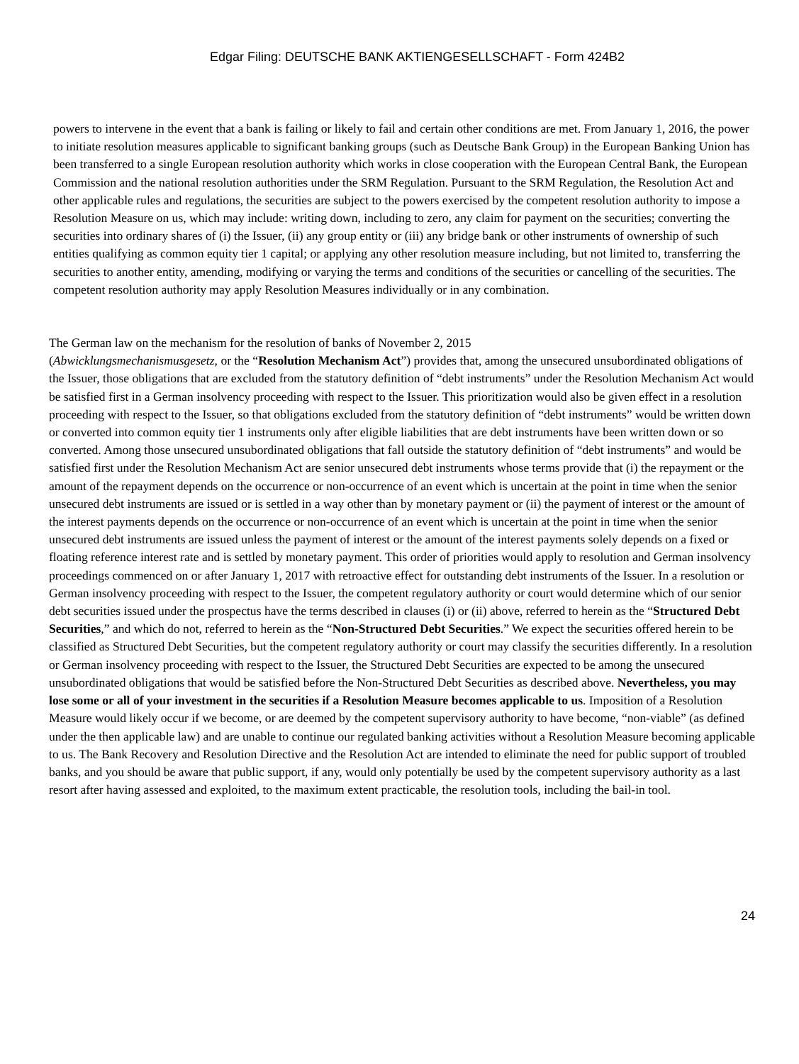Edgar Filing: DEUTSCHE BANK AKTIENGESELLSCHAFT - Form 424B2
powers to intervene in the event that a bank is failing or likely to fail and certain other conditions are met. From January 1, 2016, the power to initiate resolution measures applicable to significant banking groups (such as Deutsche Bank Group) in the European Banking Union has been transferred to a single European resolution authority which works in close cooperation with the European Central Bank, the European Commission and the national resolution authorities under the SRM Regulation. Pursuant to the SRM Regulation, the Resolution Act and other applicable rules and regulations, the securities are subject to the powers exercised by the competent resolution authority to impose a Resolution Measure on us, which may include: writing down, including to zero, any claim for payment on the securities; converting the securities into ordinary shares of (i) the Issuer, (ii) any group entity or (iii) any bridge bank or other instruments of ownership of such entities qualifying as common equity tier 1 capital; or applying any other resolution measure including, but not limited to, transferring the securities to another entity, amending, modifying or varying the terms and conditions of the securities or cancelling of the securities. The competent resolution authority may apply Resolution Measures individually or in any combination.
The German law on the mechanism for the resolution of banks of November 2, 2015
(Abwicklungsmechanismusgesetz, or the “Resolution Mechanism Act”) provides that, among the unsecured unsubordinated obligations of the Issuer, those obligations that are excluded from the statutory definition of “debt instruments” under the Resolution Mechanism Act would be satisfied first in a German insolvency proceeding with respect to the Issuer. This prioritization would also be given effect in a resolution proceeding with respect to the Issuer, so that obligations excluded from the statutory definition of “debt instruments” would be written down or converted into common equity tier 1 instruments only after eligible liabilities that are debt instruments have been written down or so converted. Among those unsecured unsubordinated obligations that fall outside the statutory definition of “debt instruments” and would be satisfied first under the Resolution Mechanism Act are senior unsecured debt instruments whose terms provide that (i) the repayment or the amount of the repayment depends on the occurrence or non-occurrence of an event which is uncertain at the point in time when the senior unsecured debt instruments are issued or is settled in a way other than by monetary payment or (ii) the payment of interest or the amount of the interest payments depends on the occurrence or non-occurrence of an event which is uncertain at the point in time when the senior unsecured debt instruments are issued unless the payment of interest or the amount of the interest payments solely depends on a fixed or floating reference interest rate and is settled by monetary payment. This order of priorities would apply to resolution and German insolvency proceedings commenced on or after January 1, 2017 with retroactive effect for outstanding debt instruments of the Issuer. In a resolution or German insolvency proceeding with respect to the Issuer, the competent regulatory authority or court would determine which of our senior debt securities issued under the prospectus have the terms described in clauses (i) or (ii) above, referred to herein as the “Structured Debt Securities,” and which do not, referred to herein as the “Non-Structured Debt Securities.” We expect the securities offered herein to be classified as Structured Debt Securities, but the competent regulatory authority or court may classify the securities differently. In a resolution or German insolvency proceeding with respect to the Issuer, the Structured Debt Securities are expected to be among the unsecured unsubordinated obligations that would be satisfied before the Non-Structured Debt Securities as described above. Nevertheless, you may lose some or all of your investment in the securities if a Resolution Measure becomes applicable to us. Imposition of a Resolution Measure would likely occur if we become, or are deemed by the competent supervisory authority to have become, “non-viable” (as defined under the then applicable law) and are unable to continue our regulated banking activities without a Resolution Measure becoming applicable to us. The Bank Recovery and Resolution Directive and the Resolution Act are intended to eliminate the need for public support of troubled banks, and you should be aware that public support, if any, would only potentially be used by the competent supervisory authority as a last resort after having assessed and exploited, to the maximum extent practicable, the resolution tools, including the bail-in tool.
24